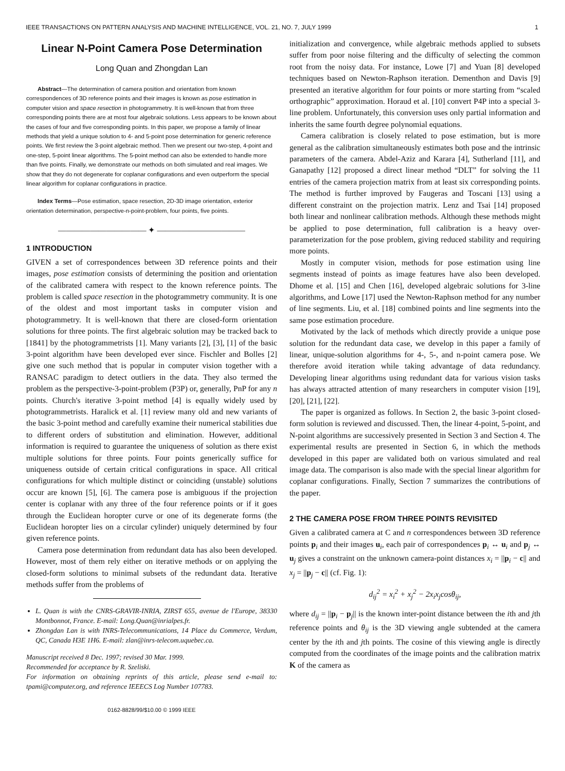IEEE TRANSACTIONS ON PATTERN ANALYSIS AND MACHINE INTELLIGENCE, VOL. 21, NO. 7, JULY 1999 1
Linear N-Point Camera Pose Determination
Long Quan and Zhongdan Lan
Abstract—The determination of camera position and orientation from known correspondences of 3D reference points and their images is known as pose estimation in computer vision and space resection in photogrammetry. It is well-known that from three corresponding points there are at most four algebraic solutions. Less appears to be known about the cases of four and five corresponding points. In this paper, we propose a family of linear methods that yield a unique solution to 4- and 5-point pose determination for generic reference points. We first review the 3-point algebraic method. Then we present our two-step, 4-point and one-step, 5-point linear algorithms. The 5-point method can also be extended to handle more than five points. Finally, we demonstrate our methods on both simulated and real images. We show that they do not degenerate for coplanar configurations and even outperform the special linear algorithm for coplanar configurations in practice.
Index Terms—Pose estimation, space resection, 2D-3D image orientation, exterior orientation determination, perspective-n-point-problem, four points, five points.
——————————— ✦ ———————————
1 INTRODUCTION
GIVEN a set of correspondences between 3D reference points and their images, pose estimation consists of determining the position and orientation of the calibrated camera with respect to the known reference points. The problem is called space resection in the photogrammetry community. It is one of the oldest and most important tasks in computer vision and photogrammetry. It is well-known that there are closed-form orientation solutions for three points. The first algebraic solution may be tracked back to [1841] by the photogrammetrists [1]. Many variants [2], [3], [1] of the basic 3-point algorithm have been developed ever since. Fischler and Bolles [2] give one such method that is popular in computer vision together with a RANSAC paradigm to detect outliers in the data. They also termed the problem as the perspective-3-point-problem (P3P) or, generally, PnP for any n points. Church's iterative 3-point method [4] is equally widely used by photogrammetrists. Haralick et al. [1] review many old and new variants of the basic 3-point method and carefully examine their numerical stabilities due to different orders of substitution and elimination. However, additional information is required to guarantee the uniqueness of solution as there exist multiple solutions for three points. Four points generically suffice for uniqueness outside of certain critical configurations in space. All critical configurations for which multiple distinct or coinciding (unstable) solutions occur are known [5], [6]. The camera pose is ambiguous if the projection center is coplanar with any three of the four reference points or if it goes through the Euclidean horopter curve or one of its degenerate forms (the Euclidean horopter lies on a circular cylinder) uniquely determined by four given reference points.
Camera pose determination from redundant data has also been developed. However, most of them rely either on iterative methods or on applying the closed-form solutions to minimal subsets of the redundant data. Iterative methods suffer from the problems of
L. Quan is with the CNRS-GRAVIR-INRIA, ZIRST 655, avenue de l'Europe, 38330 Montbonnot, France. E-mail: Long.Quan@inrialpes.fr.
Zhongdan Lan is with INRS-Telecommunications, 14 Place du Commerce, Verdum, QC, Canada H3E 1H6. E-mail: zlan@inrs-telecom.uquebec.ca.
Manuscript received 8 Dec. 1997; revised 30 Mar. 1999.
Recommended for acceptance by R. Szeliski.
For information on obtaining reprints of this article, please send e-mail to: tpami@computer.org, and reference IEEECS Log Number 107783.
0162-8828/99/$10.00 © 1999 IEEE
initialization and convergence, while algebraic methods applied to subsets suffer from poor noise filtering and the difficulty of selecting the common root from the noisy data. For instance, Lowe [7] and Yuan [8] developed techniques based on Newton-Raphson iteration. Dementhon and Davis [9] presented an iterative algorithm for four points or more starting from “scaled orthographic” approximation. Horaud et al. [10] convert P4P into a special 3-line problem. Unfortunately, this conversion uses only partial information and inherits the same fourth degree polynomial equations.
Camera calibration is closely related to pose estimation, but is more general as the calibration simultaneously estimates both pose and the intrinsic parameters of the camera. Abdel-Aziz and Karara [4], Sutherland [11], and Ganapathy [12] proposed a direct linear method “DLT” for solving the 11 entries of the camera projection matrix from at least six corresponding points. The method is further improved by Faugeras and Toscani [13] using a different constraint on the projection matrix. Lenz and Tsai [14] proposed both linear and nonlinear calibration methods. Although these methods might be applied to pose determination, full calibration is a heavy over-parameterization for the pose problem, giving reduced stability and requiring more points.
Mostly in computer vision, methods for pose estimation using line segments instead of points as image features have also been developed. Dhome et al. [15] and Chen [16], developed algebraic solutions for 3-line algorithms, and Lowe [17] used the Newton-Raphson method for any number of line segments. Liu, et al. [18] combined points and line segments into the same pose estimation procedure.
Motivated by the lack of methods which directly provide a unique pose solution for the redundant data case, we develop in this paper a family of linear, unique-solution algorithms for 4-, 5-, and n-point camera pose. We therefore avoid iteration while taking advantage of data redundancy. Developing linear algorithms using redundant data for various vision tasks has always attracted attention of many researchers in computer vision [19], [20], [21], [22].
The paper is organized as follows. In Section 2, the basic 3-point closed-form solution is reviewed and discussed. Then, the linear 4-point, 5-point, and N-point algorithms are successively presented in Section 3 and Section 4. The experimental results are presented in Section 6, in which the methods developed in this paper are validated both on various simulated and real image data. The comparison is also made with the special linear algorithm for coplanar configurations. Finally, Section 7 summarizes the contributions of the paper.
2 THE CAMERA POSE FROM THREE POINTS REVISITED
Given a calibrated camera at C and n correspondences between 3D reference points p<sub>i</sub> and their images u<sub>i</sub>, each pair of correspondences p<sub>i</sub> ↔ u<sub>i</sub> and p<sub>j</sub> ↔ u<sub>j</sub> gives a constraint on the unknown camera-point distances x<sub>i</sub> = ||p<sub>i</sub> − c|| and x<sub>j</sub> = ||p<sub>j</sub> − c|| (cf. Fig. 1):
d<sub>ij</sub><sup>2</sup> = x<sub>i</sub><sup>2</sup> + x<sub>j</sub><sup>2</sup> − 2x<sub>i</sub>x<sub>j</sub>cosθ<sub>ij</sub>,
where d<sub>ij</sub> = ||p<sub>i</sub> − p<sub>j</sub>|| is the known inter-point distance between the ith and jth reference points and θ<sub>ij</sub> is the 3D viewing angle subtended at the camera center by the ith and jth points. The cosine of this viewing angle is directly computed from the coordinates of the image points and the calibration matrix K of the camera as